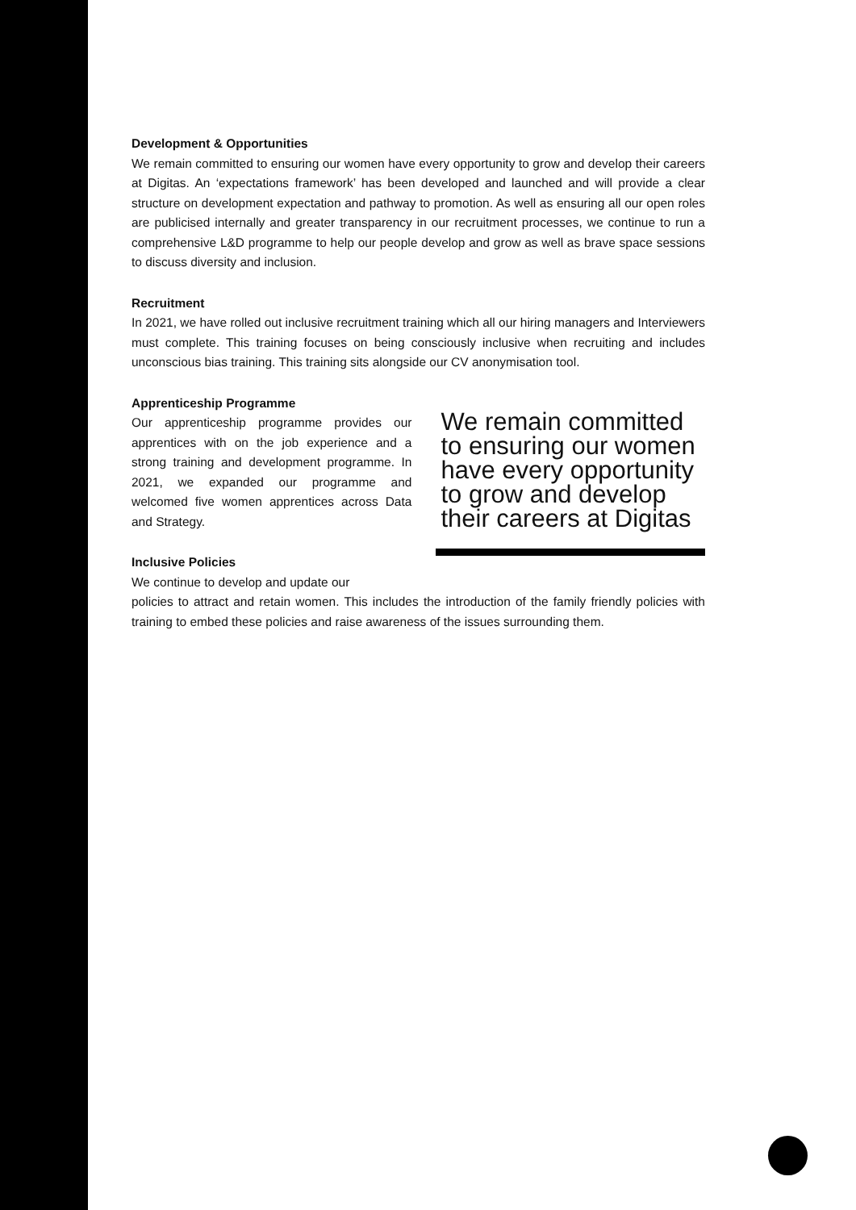Development & Opportunities
We remain committed to ensuring our women have every opportunity to grow and develop their careers at Digitas. An ‘expectations framework’ has been developed and launched and will provide a clear structure on development expectation and pathway to promotion. As well as ensuring all our open roles are publicised internally and greater transparency in our recruitment processes, we continue to run a comprehensive L&D programme to help our people develop and grow as well as brave space sessions to discuss diversity and inclusion.
Recruitment
In 2021, we have rolled out inclusive recruitment training which all our hiring managers and Interviewers must complete. This training focuses on being consciously inclusive when recruiting and includes unconscious bias training. This training sits alongside our CV anonymisation tool.
Apprenticeship Programme
Our apprenticeship programme provides our apprentices with on the job experience and a strong training and development programme. In 2021, we expanded our programme and welcomed five women apprentices across Data and Strategy.
Inclusive Policies
We continue to develop and update our
We remain committed to ensuring our women have every opportunity to grow and develop their careers at Digitas
policies to attract and retain women. This includes the introduction of the family friendly policies with training to embed these policies and raise awareness of the issues surrounding them.